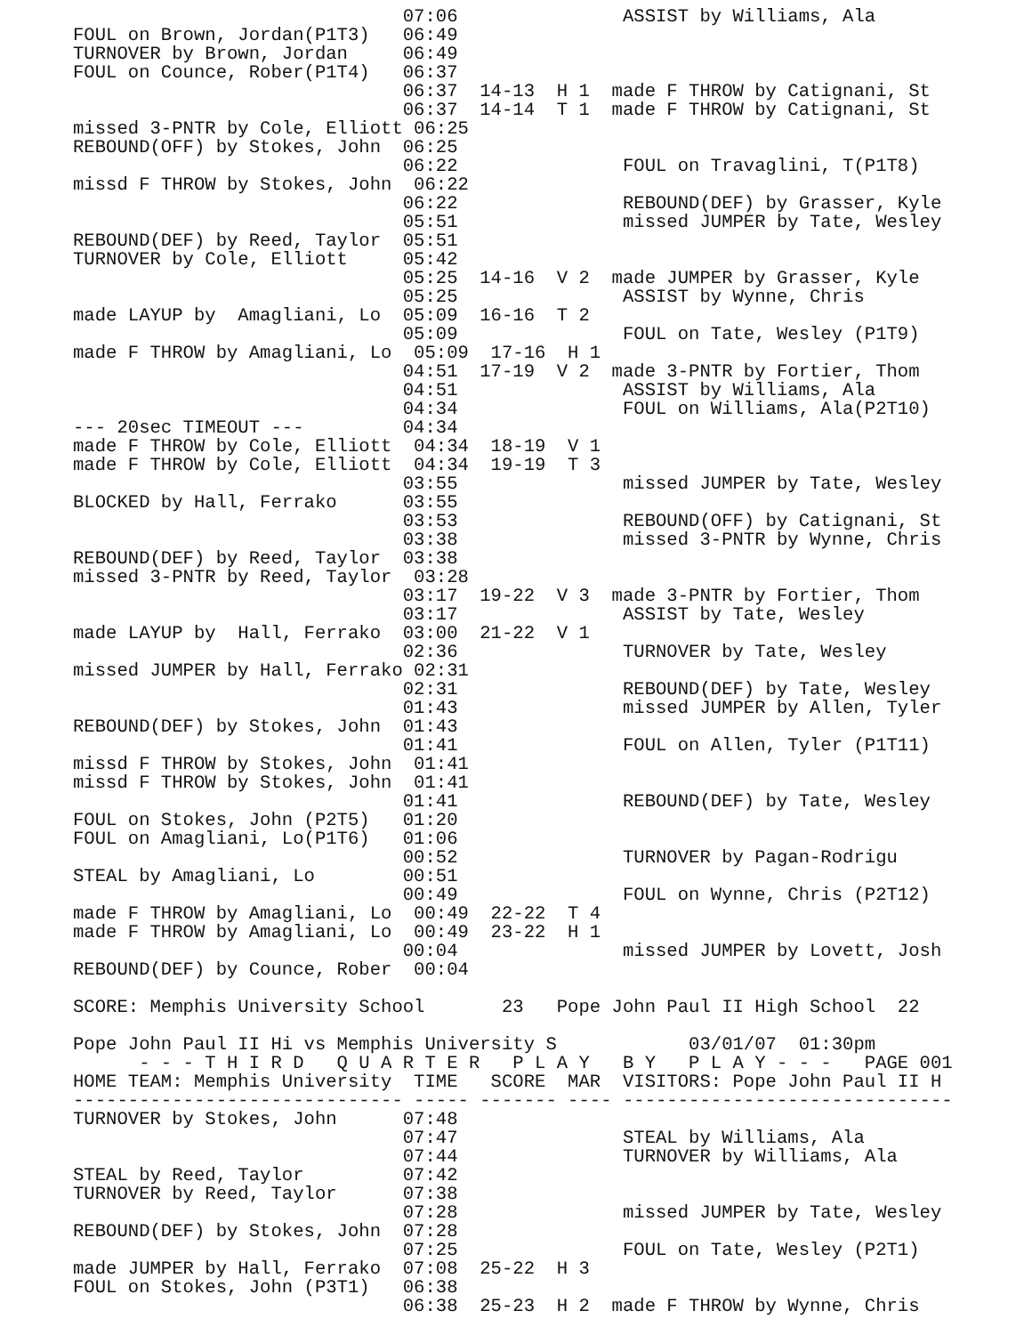07:06               ASSIST by Williams, Ala
FOUL on Brown, Jordan(P1T3)   06:49
TURNOVER by Brown, Jordan     06:49
FOUL on Counce, Rober(P1T4)   06:37
                              06:37  14-13  H 1  made F THROW by Catignani, St
                              06:37  14-14  T 1  made F THROW by Catignani, St
missed 3-PNTR by Cole, Elliott 06:25
REBOUND(OFF) by Stokes, John  06:25
                              06:22               FOUL on Travaglini, T(P1T8)
missd F THROW by Stokes, John  06:22
                              06:22               REBOUND(DEF) by Grasser, Kyle
                              05:51               missed JUMPER by Tate, Wesley
REBOUND(DEF) by Reed, Taylor  05:51
TURNOVER by Cole, Elliott     05:42
                              05:25  14-16  V 2  made JUMPER by Grasser, Kyle
                              05:25               ASSIST by Wynne, Chris
made LAYUP by  Amagliani, Lo  05:09  16-16  T 2
                              05:09               FOUL on Tate, Wesley (P1T9)
made F THROW by Amagliani, Lo  05:09  17-16  H 1
                              04:51  17-19  V 2  made 3-PNTR by Fortier, Thom
                              04:51               ASSIST by Williams, Ala
                              04:34               FOUL on Williams, Ala(P2T10)
--- 20sec TIMEOUT ---         04:34
made F THROW by Cole, Elliott  04:34  18-19  V 1
made F THROW by Cole, Elliott  04:34  19-19  T 3
                              03:55               missed JUMPER by Tate, Wesley
BLOCKED by Hall, Ferrako      03:55
                              03:53               REBOUND(OFF) by Catignani, St
                              03:38               missed 3-PNTR by Wynne, Chris
REBOUND(DEF) by Reed, Taylor  03:38
missed 3-PNTR by Reed, Taylor  03:28
                              03:17  19-22  V 3  made 3-PNTR by Fortier, Thom
                              03:17               ASSIST by Tate, Wesley
made LAYUP by  Hall, Ferrako  03:00  21-22  V 1
                              02:36               TURNOVER by Tate, Wesley
missed JUMPER by Hall, Ferrako 02:31
                              02:31               REBOUND(DEF) by Tate, Wesley
                              01:43               missed JUMPER by Allen, Tyler
REBOUND(DEF) by Stokes, John  01:43
                              01:41               FOUL on Allen, Tyler (P1T11)
missd F THROW by Stokes, John  01:41
missd F THROW by Stokes, John  01:41
                              01:41               REBOUND(DEF) by Tate, Wesley
FOUL on Stokes, John (P2T5)   01:20
FOUL on Amagliani, Lo(P1T6)   01:06
                              00:52               TURNOVER by Pagan-Rodrigu
STEAL by Amagliani, Lo        00:51
                              00:49               FOUL on Wynne, Chris (P2T12)
made F THROW by Amagliani, Lo  00:49  22-22  T 4
made F THROW by Amagliani, Lo  00:49  23-22  H 1
                              00:04               missed JUMPER by Lovett, Josh
REBOUND(DEF) by Counce, Rober  00:04

SCORE: Memphis University School       23   Pope John Paul II High School  22

Pope John Paul II Hi vs Memphis University S            03/01/07  01:30pm
      - - - T H I R D   Q U A R T E R   P L A Y   B Y   P L A Y - - -   PAGE 001
HOME TEAM: Memphis University  TIME   SCORE  MAR  VISITORS: Pope John Paul II H
------------------------------ ----- ------- ---- ------------------------------
TURNOVER by Stokes, John      07:48
                              07:47               STEAL by Williams, Ala
                              07:44               TURNOVER by Williams, Ala
STEAL by Reed, Taylor         07:42
TURNOVER by Reed, Taylor      07:38
                              07:28               missed JUMPER by Tate, Wesley
REBOUND(DEF) by Stokes, John  07:28
                              07:25               FOUL on Tate, Wesley (P2T1)
made JUMPER by Hall, Ferrako  07:08  25-22  H 3
FOUL on Stokes, John (P3T1)   06:38
                              06:38  25-23  H 2  made F THROW by Wynne, Chris